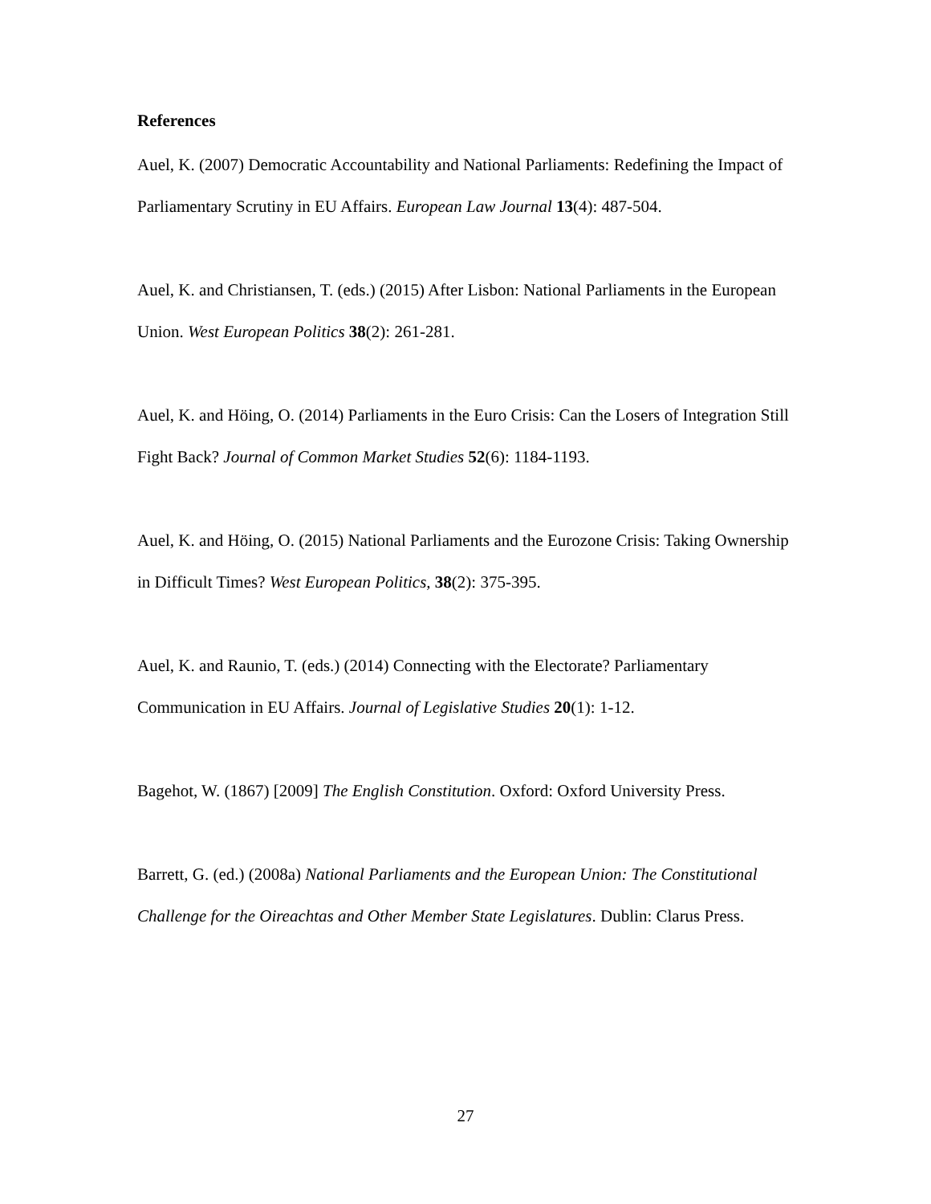References
Auel, K. (2007) Democratic Accountability and National Parliaments: Redefining the Impact of Parliamentary Scrutiny in EU Affairs. European Law Journal 13(4): 487-504.
Auel, K. and Christiansen, T. (eds.) (2015) After Lisbon: National Parliaments in the European Union. West European Politics 38(2): 261-281.
Auel, K. and Höing, O. (2014) Parliaments in the Euro Crisis: Can the Losers of Integration Still Fight Back? Journal of Common Market Studies 52(6): 1184-1193.
Auel, K. and Höing, O. (2015) National Parliaments and the Eurozone Crisis: Taking Ownership in Difficult Times? West European Politics, 38(2): 375-395.
Auel, K. and Raunio, T. (eds.) (2014) Connecting with the Electorate? Parliamentary Communication in EU Affairs. Journal of Legislative Studies 20(1): 1-12.
Bagehot, W. (1867) [2009] The English Constitution. Oxford: Oxford University Press.
Barrett, G. (ed.) (2008a) National Parliaments and the European Union: The Constitutional Challenge for the Oireachtas and Other Member State Legislatures. Dublin: Clarus Press.
27